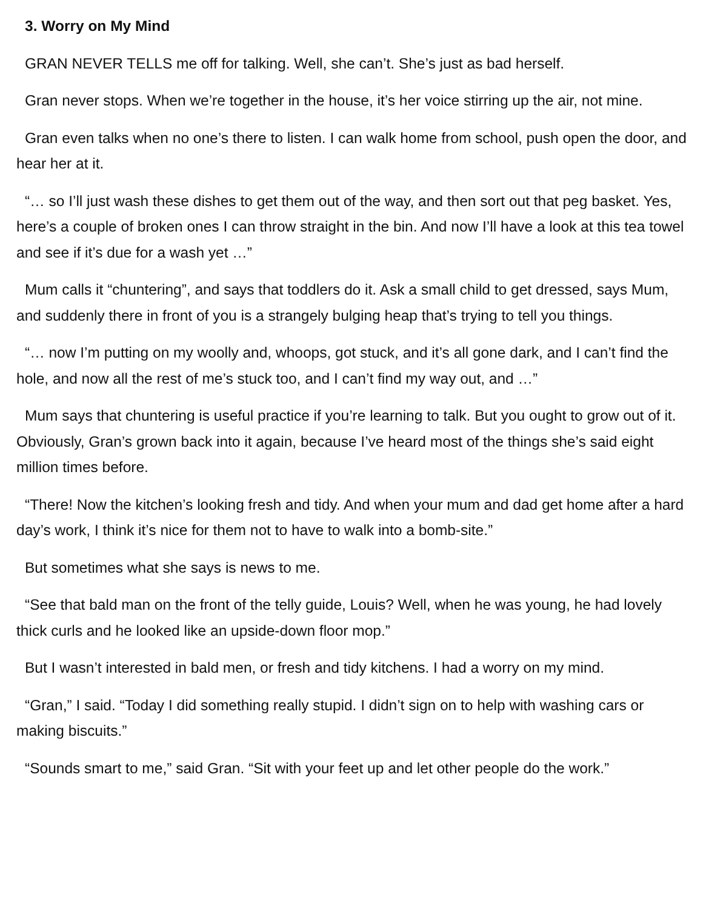3. Worry on My Mind
GRAN NEVER TELLS me off for talking. Well, she can’t. She’s just as bad herself.
Gran never stops. When we’re together in the house, it’s her voice stirring up the air, not mine.
Gran even talks when no one’s there to listen. I can walk home from school, push open the door, and hear her at it.
“… so I’ll just wash these dishes to get them out of the way, and then sort out that peg basket. Yes, here’s a couple of broken ones I can throw straight in the bin. And now I’ll have a look at this tea towel and see if it’s due for a wash yet …”
Mum calls it “chuntering”, and says that toddlers do it. Ask a small child to get dressed, says Mum, and suddenly there in front of you is a strangely bulging heap that’s trying to tell you things.
“… now I’m putting on my woolly and, whoops, got stuck, and it’s all gone dark, and I can’t find the hole, and now all the rest of me’s stuck too, and I can’t find my way out, and …”
Mum says that chuntering is useful practice if you’re learning to talk. But you ought to grow out of it. Obviously, Gran’s grown back into it again, because I’ve heard most of the things she’s said eight million times before.
“There! Now the kitchen’s looking fresh and tidy. And when your mum and dad get home after a hard day’s work, I think it’s nice for them not to have to walk into a bomb-site.”
But sometimes what she says is news to me.
“See that bald man on the front of the telly guide, Louis? Well, when he was young, he had lovely thick curls and he looked like an upside-down floor mop.”
But I wasn’t interested in bald men, or fresh and tidy kitchens. I had a worry on my mind.
“Gran,” I said. “Today I did something really stupid. I didn’t sign on to help with washing cars or making biscuits.”
“Sounds smart to me,” said Gran. “Sit with your feet up and let other people do the work.”